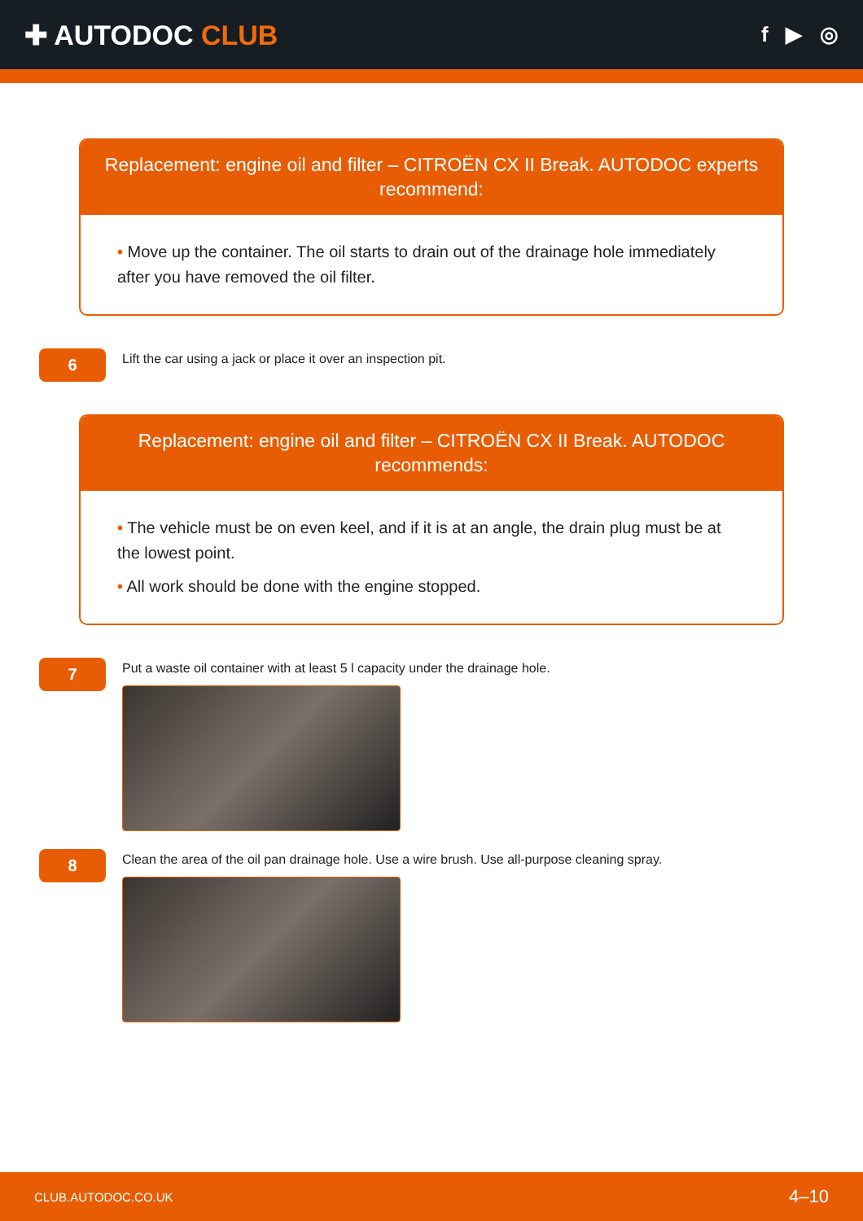✚ AUTODOC CLUB
f ▶ ◎
Replacement: engine oil and filter – CITROËN CX II Break. AUTODOC experts recommend:
• Move up the container. The oil starts to drain out of the drainage hole immediately after you have removed the oil filter.
6
Lift the car using a jack or place it over an inspection pit.
Replacement: engine oil and filter – CITROËN CX II Break. AUTODOC recommends:
• The vehicle must be on even keel, and if it is at an angle, the drain plug must be at the lowest point.
• All work should be done with the engine stopped.
7
Put a waste oil container with at least 5 l capacity under the drainage hole.
8
Clean the area of the oil pan drainage hole. Use a wire brush. Use all-purpose cleaning spray.
CLUB.AUTODOC.CO.UK 4–10